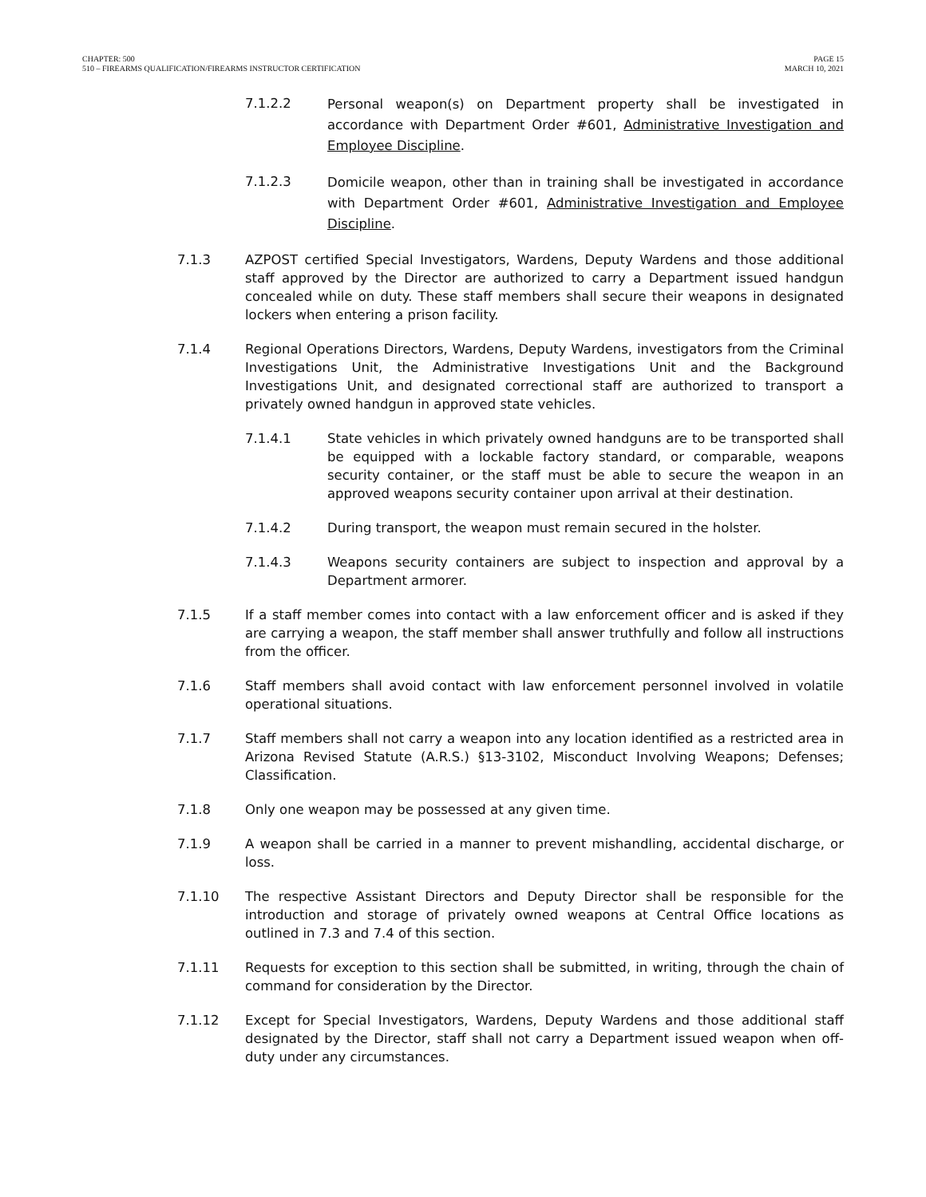CHAPTER: 500
510 – FIREARMS QUALIFICATION/FIREARMS INSTRUCTOR CERTIFICATION
PAGE 15
MARCH 10, 2021
7.1.2.2 Personal weapon(s) on Department property shall be investigated in accordance with Department Order #601, Administrative Investigation and Employee Discipline.
7.1.2.3 Domicile weapon, other than in training shall be investigated in accordance with Department Order #601, Administrative Investigation and Employee Discipline.
7.1.3 AZPOST certified Special Investigators, Wardens, Deputy Wardens and those additional staff approved by the Director are authorized to carry a Department issued handgun concealed while on duty. These staff members shall secure their weapons in designated lockers when entering a prison facility.
7.1.4 Regional Operations Directors, Wardens, Deputy Wardens, investigators from the Criminal Investigations Unit, the Administrative Investigations Unit and the Background Investigations Unit, and designated correctional staff are authorized to transport a privately owned handgun in approved state vehicles.
7.1.4.1 State vehicles in which privately owned handguns are to be transported shall be equipped with a lockable factory standard, or comparable, weapons security container, or the staff must be able to secure the weapon in an approved weapons security container upon arrival at their destination.
7.1.4.2 During transport, the weapon must remain secured in the holster.
7.1.4.3 Weapons security containers are subject to inspection and approval by a Department armorer.
7.1.5 If a staff member comes into contact with a law enforcement officer and is asked if they are carrying a weapon, the staff member shall answer truthfully and follow all instructions from the officer.
7.1.6 Staff members shall avoid contact with law enforcement personnel involved in volatile operational situations.
7.1.7 Staff members shall not carry a weapon into any location identified as a restricted area in Arizona Revised Statute (A.R.S.) §13-3102, Misconduct Involving Weapons; Defenses; Classification.
7.1.8 Only one weapon may be possessed at any given time.
7.1.9 A weapon shall be carried in a manner to prevent mishandling, accidental discharge, or loss.
7.1.10 The respective Assistant Directors and Deputy Director shall be responsible for the introduction and storage of privately owned weapons at Central Office locations as outlined in 7.3 and 7.4 of this section.
7.1.11 Requests for exception to this section shall be submitted, in writing, through the chain of command for consideration by the Director.
7.1.12 Except for Special Investigators, Wardens, Deputy Wardens and those additional staff designated by the Director, staff shall not carry a Department issued weapon when off-duty under any circumstances.